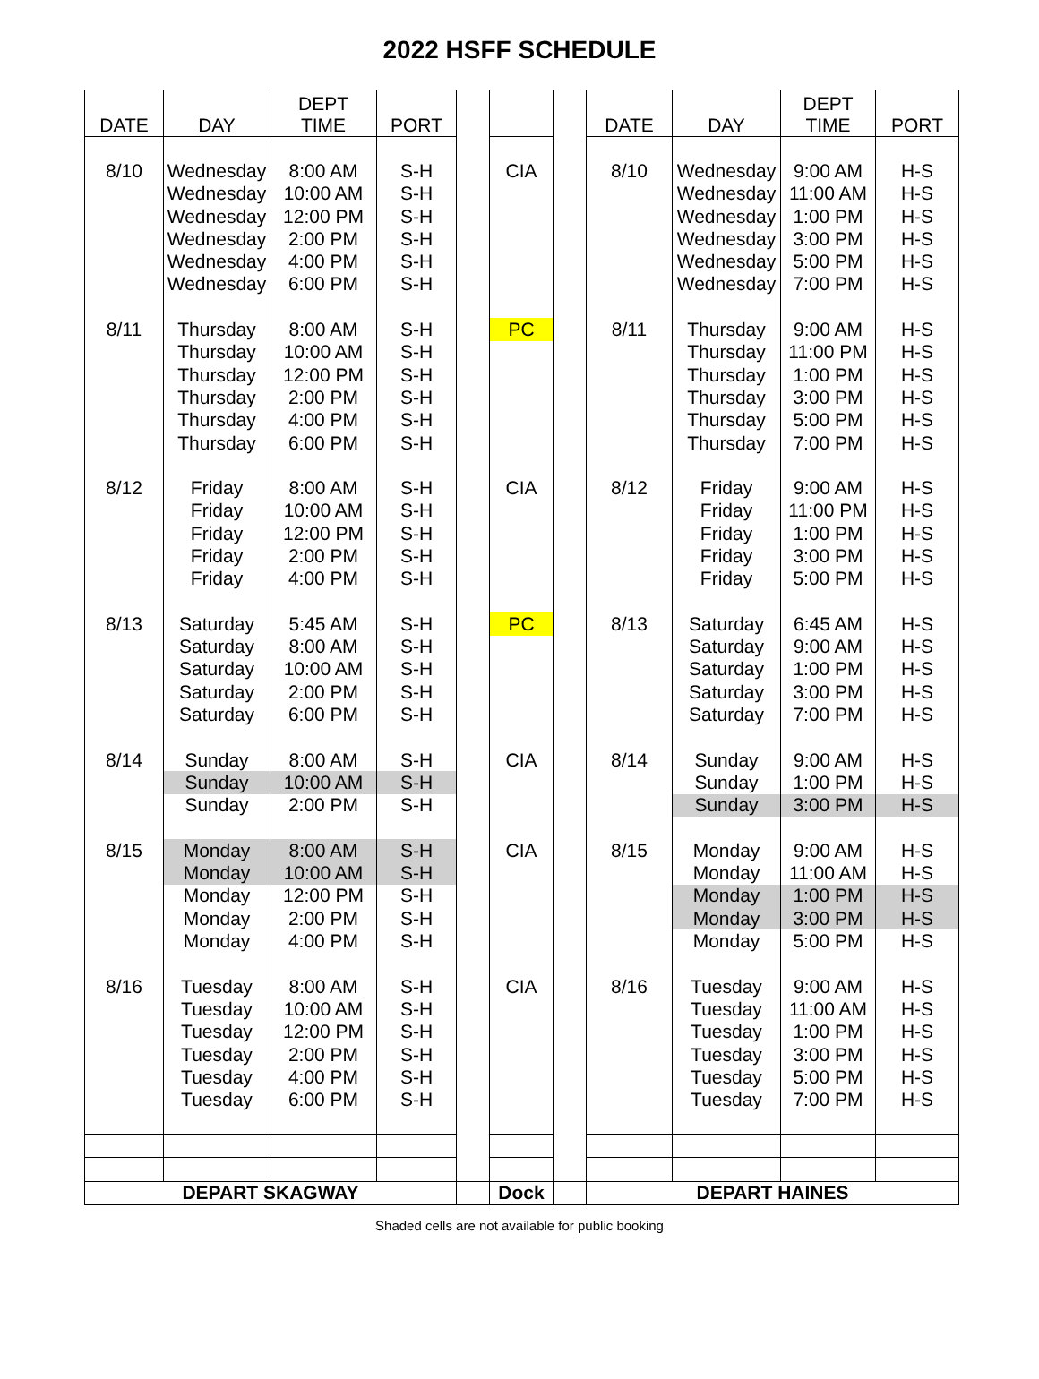2022 HSFF SCHEDULE
| DATE | DAY | DEPT TIME | PORT | | | | DATE | DAY | DEPT TIME | PORT |
| 8/10 | Wednesday | 8:00 AM | S-H | | CIA | | 8/10 | Wednesday | 9:00 AM | H-S |
| | Wednesday | 10:00 AM | S-H | | | | | Wednesday | 11:00 AM | H-S |
| | Wednesday | 12:00 PM | S-H | | | | | Wednesday | 1:00 PM | H-S |
| | Wednesday | 2:00 PM | S-H | | | | | Wednesday | 3:00 PM | H-S |
| | Wednesday | 4:00 PM | S-H | | | | | Wednesday | 5:00 PM | H-S |
| | Wednesday | 6:00 PM | S-H | | | | | Wednesday | 7:00 PM | H-S |
| 8/11 | Thursday | 8:00 AM | S-H | | PC | | 8/11 | Thursday | 9:00 AM | H-S |
| | Thursday | 10:00 AM | S-H | | | | | Thursday | 11:00 PM | H-S |
| | Thursday | 12:00 PM | S-H | | | | | Thursday | 1:00 PM | H-S |
| | Thursday | 2:00 PM | S-H | | | | | Thursday | 3:00 PM | H-S |
| | Thursday | 4:00 PM | S-H | | | | | Thursday | 5:00 PM | H-S |
| | Thursday | 6:00 PM | S-H | | | | | Thursday | 7:00 PM | H-S |
| 8/12 | Friday | 8:00 AM | S-H | | CIA | | 8/12 | Friday | 9:00 AM | H-S |
| | Friday | 10:00 AM | S-H | | | | | Friday | 11:00 PM | H-S |
| | Friday | 12:00 PM | S-H | | | | | Friday | 1:00 PM | H-S |
| | Friday | 2:00 PM | S-H | | | | | Friday | 3:00 PM | H-S |
| | Friday | 4:00 PM | S-H | | | | | Friday | 5:00 PM | H-S |
| 8/13 | Saturday | 5:45 AM | S-H | | PC | | 8/13 | Saturday | 6:45 AM | H-S |
| | Saturday | 8:00 AM | S-H | | | | | Saturday | 9:00 AM | H-S |
| | Saturday | 10:00 AM | S-H | | | | | Saturday | 1:00 PM | H-S |
| | Saturday | 2:00 PM | S-H | | | | | Saturday | 3:00 PM | H-S |
| | Saturday | 6:00 PM | S-H | | | | | Saturday | 7:00 PM | H-S |
| 8/14 | Sunday | 8:00 AM | S-H | | CIA | | 8/14 | Sunday | 9:00 AM | H-S |
| | Sunday | 10:00 AM | S-H | | | | | Sunday | 1:00 PM | H-S |
| | Sunday | 2:00 PM | S-H | | | | | Sunday | 3:00 PM | H-S |
| 8/15 | Monday | 8:00 AM | S-H | | CIA | | 8/15 | Monday | 9:00 AM | H-S |
| | Monday | 10:00 AM | S-H | | | | | Monday | 11:00 AM | H-S |
| | Monday | 12:00 PM | S-H | | | | | Monday | 1:00 PM | H-S |
| | Monday | 2:00 PM | S-H | | | | | Monday | 3:00 PM | H-S |
| | Monday | 4:00 PM | S-H | | | | | Monday | 5:00 PM | H-S |
| 8/16 | Tuesday | 8:00 AM | S-H | | CIA | | 8/16 | Tuesday | 9:00 AM | H-S |
| | Tuesday | 10:00 AM | S-H | | | | | Tuesday | 11:00 AM | H-S |
| | Tuesday | 12:00 PM | S-H | | | | | Tuesday | 1:00 PM | H-S |
| | Tuesday | 2:00 PM | S-H | | | | | Tuesday | 3:00 PM | H-S |
| | Tuesday | 4:00 PM | S-H | | | | | Tuesday | 5:00 PM | H-S |
| | Tuesday | 6:00 PM | S-H | | | | | Tuesday | 7:00 PM | H-S |
| DEPART SKAGWAY | | | | | Dock | | DEPART HAINES | | | |
Shaded cells are not available for public booking